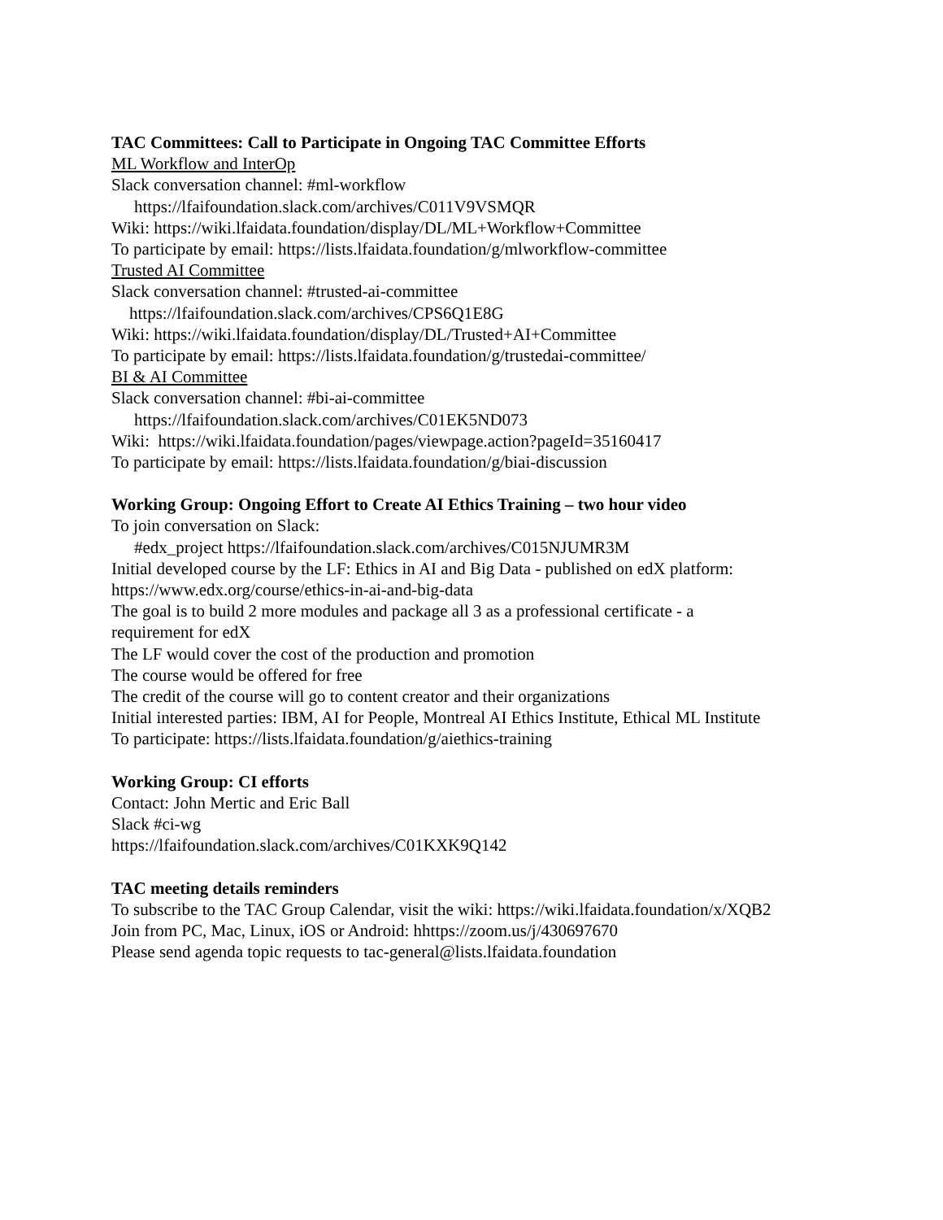TAC Committees: Call to Participate in Ongoing TAC Committee Efforts
ML Workflow and InterOp
Slack conversation channel: #ml-workflow
https://lfaifoundation.slack.com/archives/C011V9VSMQR
Wiki: https://wiki.lfaidata.foundation/display/DL/ML+Workflow+Committee
To participate by email: https://lists.lfaidata.foundation/g/mlworkflow-committee
Trusted AI Committee
Slack conversation channel: #trusted-ai-committee
https://lfaifoundation.slack.com/archives/CPS6Q1E8G
Wiki: https://wiki.lfaidata.foundation/display/DL/Trusted+AI+Committee
To participate by email: https://lists.lfaidata.foundation/g/trustedai-committee/
BI & AI Committee
Slack conversation channel: #bi-ai-committee
https://lfaifoundation.slack.com/archives/C01EK5ND073
Wiki: https://wiki.lfaidata.foundation/pages/viewpage.action?pageId=35160417
To participate by email: https://lists.lfaidata.foundation/g/biai-discussion
Working Group: Ongoing Effort to Create AI Ethics Training – two hour video
To join conversation on Slack:
#edx_project https://lfaifoundation.slack.com/archives/C015NJUMR3M
Initial developed course by the LF: Ethics in AI and Big Data - published on edX platform:
https://www.edx.org/course/ethics-in-ai-and-big-data
The goal is to build 2 more modules and package all 3 as a professional certificate - a
requirement for edX
The LF would cover the cost of the production and promotion
The course would be offered for free
The credit of the course will go to content creator and their organizations
Initial interested parties: IBM, AI for People, Montreal AI Ethics Institute, Ethical ML Institute
To participate: https://lists.lfaidata.foundation/g/aiethics-training
Working Group: CI efforts
Contact: John Mertic and Eric Ball
Slack #ci-wg
https://lfaifoundation.slack.com/archives/C01KXK9Q142
TAC meeting details reminders
To subscribe to the TAC Group Calendar, visit the wiki: https://wiki.lfaidata.foundation/x/XQB2
Join from PC, Mac, Linux, iOS or Android: hhttps://zoom.us/j/430697670
Please send agenda topic requests to tac-general@lists.lfaidata.foundation